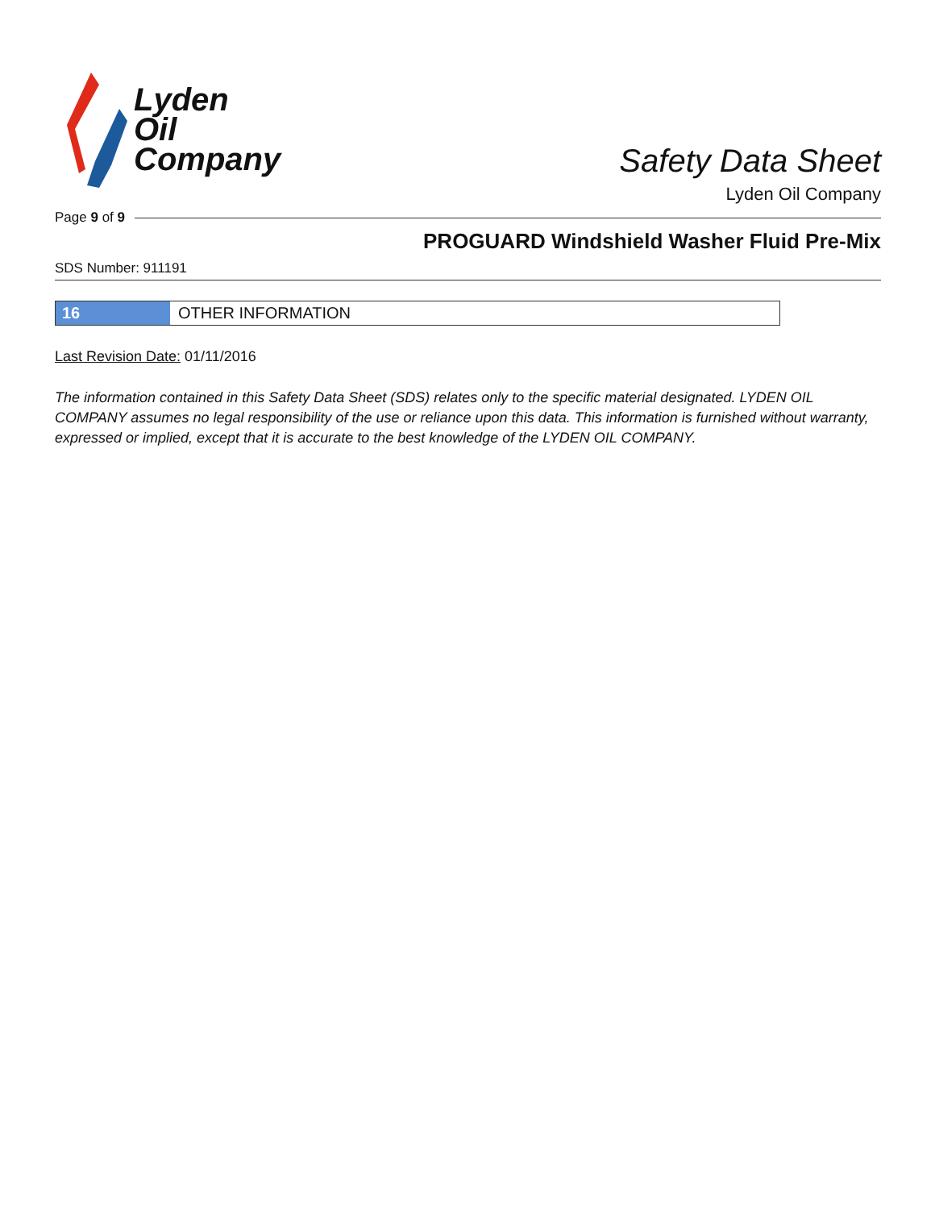Lyden
Oil
Company
Safety Data Sheet
Lyden Oil Company
Page 9 of 9
PROGUARD Windshield Washer Fluid Pre-Mix
SDS Number: 911191
16 OTHER INFORMATION
Last Revision Date: 01/11/2016
The information contained in this Safety Data Sheet (SDS) relates only to the specific material designated. LYDEN OIL COMPANY assumes no legal responsibility of the use or reliance upon this data. This information is furnished without warranty, expressed or implied, except that it is accurate to the best knowledge of the LYDEN OIL COMPANY.